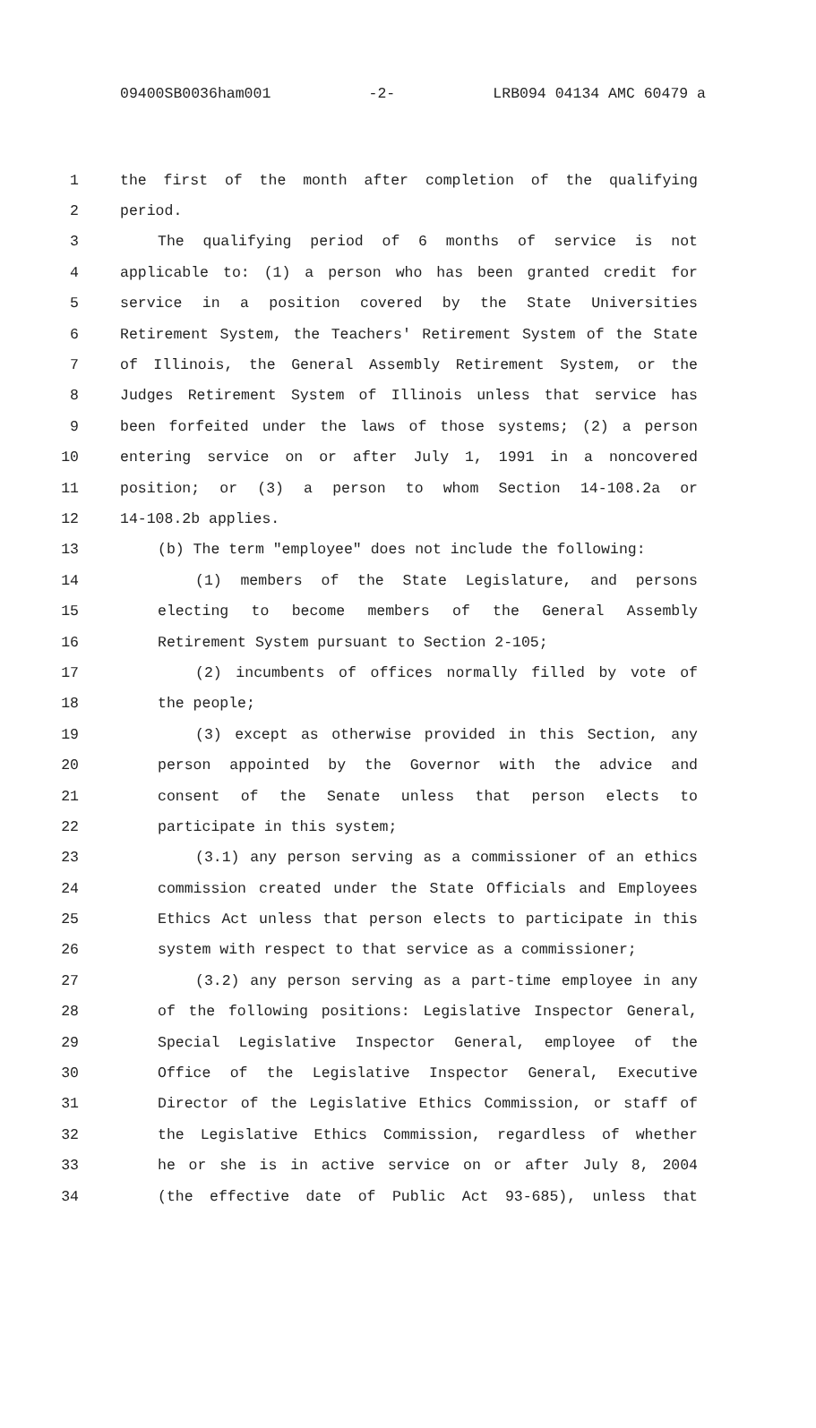09400SB0036ham001 -2- LRB094 04134 AMC 60479 a
1 the first of the month after completion of the qualifying
2 period.
3 The qualifying period of 6 months of service is not
4 applicable to: (1) a person who has been granted credit for
5 service in a position covered by the State Universities
6 Retirement System, the Teachers' Retirement System of the State
7 of Illinois, the General Assembly Retirement System, or the
8 Judges Retirement System of Illinois unless that service has
9 been forfeited under the laws of those systems; (2) a person
10 entering service on or after July 1, 1991 in a noncovered
11 position; or (3) a person to whom Section 14-108.2a or
12 14-108.2b applies.
13 (b) The term "employee" does not include the following:
14 (1) members of the State Legislature, and persons
15 electing to become members of the General Assembly
16 Retirement System pursuant to Section 2-105;
17 (2) incumbents of offices normally filled by vote of
18 the people;
19 (3) except as otherwise provided in this Section, any
20 person appointed by the Governor with the advice and
21 consent of the Senate unless that person elects to
22 participate in this system;
23 (3.1) any person serving as a commissioner of an ethics
24 commission created under the State Officials and Employees
25 Ethics Act unless that person elects to participate in this
26 system with respect to that service as a commissioner;
27 (3.2) any person serving as a part-time employee in any
28 of the following positions: Legislative Inspector General,
29 Special Legislative Inspector General, employee of the
30 Office of the Legislative Inspector General, Executive
31 Director of the Legislative Ethics Commission, or staff of
32 the Legislative Ethics Commission, regardless of whether
33 he or she is in active service on or after July 8, 2004
34 (the effective date of Public Act 93-685), unless that